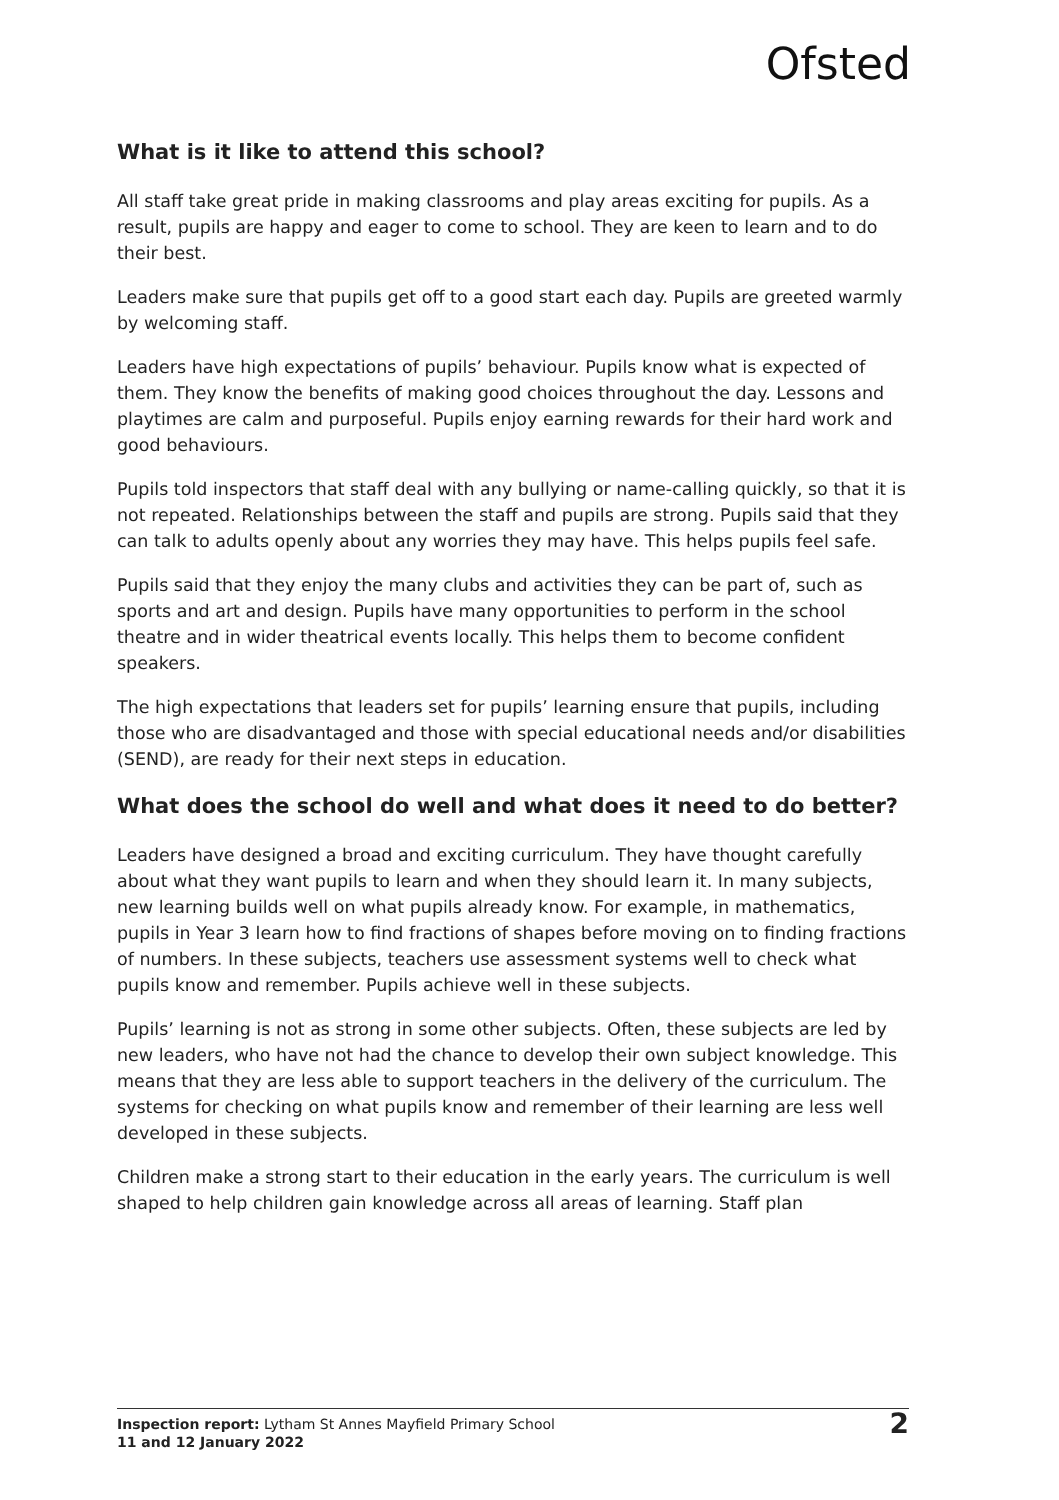Ofsted
What is it like to attend this school?
All staff take great pride in making classrooms and play areas exciting for pupils. As a result, pupils are happy and eager to come to school. They are keen to learn and to do their best.
Leaders make sure that pupils get off to a good start each day. Pupils are greeted warmly by welcoming staff.
Leaders have high expectations of pupils’ behaviour. Pupils know what is expected of them. They know the benefits of making good choices throughout the day. Lessons and playtimes are calm and purposeful. Pupils enjoy earning rewards for their hard work and good behaviours.
Pupils told inspectors that staff deal with any bullying or name-calling quickly, so that it is not repeated. Relationships between the staff and pupils are strong. Pupils said that they can talk to adults openly about any worries they may have. This helps pupils feel safe.
Pupils said that they enjoy the many clubs and activities they can be part of, such as sports and art and design. Pupils have many opportunities to perform in the school theatre and in wider theatrical events locally. This helps them to become confident speakers.
The high expectations that leaders set for pupils’ learning ensure that pupils, including those who are disadvantaged and those with special educational needs and/or disabilities (SEND), are ready for their next steps in education.
What does the school do well and what does it need to do better?
Leaders have designed a broad and exciting curriculum. They have thought carefully about what they want pupils to learn and when they should learn it. In many subjects, new learning builds well on what pupils already know. For example, in mathematics, pupils in Year 3 learn how to find fractions of shapes before moving on to finding fractions of numbers. In these subjects, teachers use assessment systems well to check what pupils know and remember. Pupils achieve well in these subjects.
Pupils’ learning is not as strong in some other subjects. Often, these subjects are led by new leaders, who have not had the chance to develop their own subject knowledge. This means that they are less able to support teachers in the delivery of the curriculum. The systems for checking on what pupils know and remember of their learning are less well developed in these subjects.
Children make a strong start to their education in the early years. The curriculum is well shaped to help children gain knowledge across all areas of learning. Staff plan
Inspection report: Lytham St Annes Mayfield Primary School
11 and 12 January 2022
2